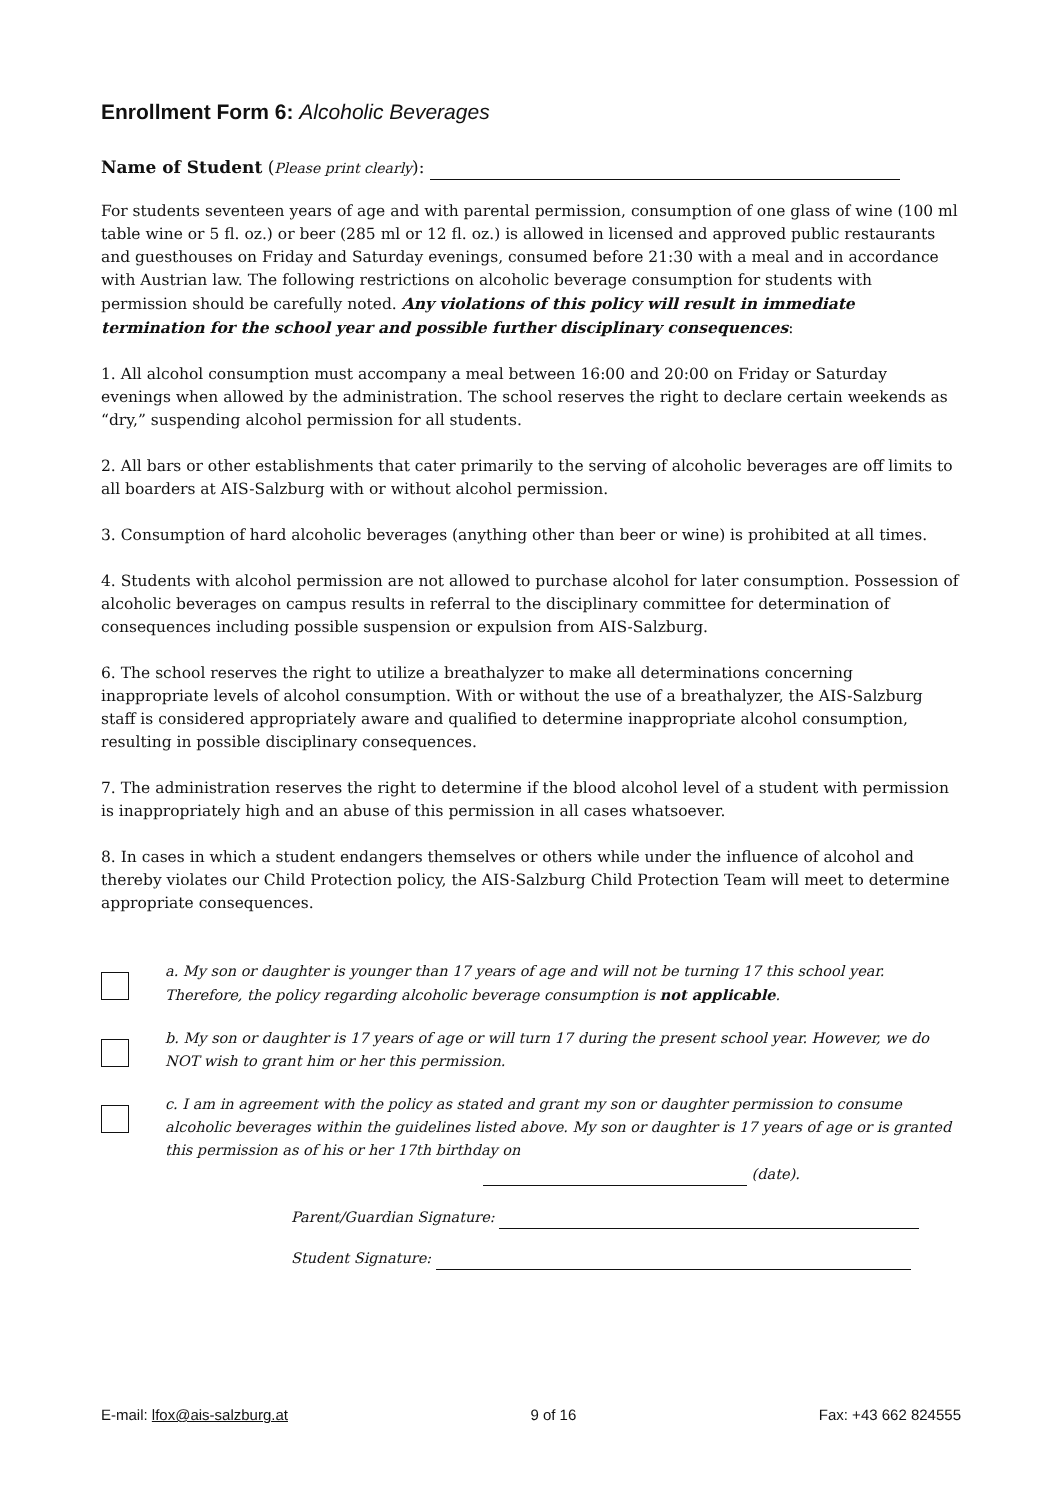Enrollment Form 6: Alcoholic Beverages
Name of Student (Please print clearly):
For students seventeen years of age and with parental permission, consumption of one glass of wine (100 ml table wine or 5 fl. oz.) or beer (285 ml or 12 fl. oz.) is allowed in licensed and approved public restaurants and guesthouses on Friday and Saturday evenings, consumed before 21:30 with a meal and in accordance with Austrian law. The following restrictions on alcoholic beverage consumption for students with permission should be carefully noted. Any violations of this policy will result in immediate termination for the school year and possible further disciplinary consequences:
1. All alcohol consumption must accompany a meal between 16:00 and 20:00 on Friday or Saturday evenings when allowed by the administration. The school reserves the right to declare certain weekends as “dry,” suspending alcohol permission for all students.
2. All bars or other establishments that cater primarily to the serving of alcoholic beverages are off limits to all boarders at AIS-Salzburg with or without alcohol permission.
3. Consumption of hard alcoholic beverages (anything other than beer or wine) is prohibited at all times.
4. Students with alcohol permission are not allowed to purchase alcohol for later consumption. Possession of alcoholic beverages on campus results in referral to the disciplinary committee for determination of consequences including possible suspension or expulsion from AIS-Salzburg.
6. The school reserves the right to utilize a breathalyzer to make all determinations concerning inappropriate levels of alcohol consumption. With or without the use of a breathalyzer, the AIS-Salzburg staff is considered appropriately aware and qualified to determine inappropriate alcohol consumption, resulting in possible disciplinary consequences.
7. The administration reserves the right to determine if the blood alcohol level of a student with permission is inappropriately high and an abuse of this permission in all cases whatsoever.
8. In cases in which a student endangers themselves or others while under the influence of alcohol and thereby violates our Child Protection policy, the AIS-Salzburg Child Protection Team will meet to determine appropriate consequences.
a. My son or daughter is younger than 17 years of age and will not be turning 17 this school year. Therefore, the policy regarding alcoholic beverage consumption is not applicable.
b. My son or daughter is 17 years of age or will turn 17 during the present school year. However, we do NOT wish to grant him or her this permission.
c. I am in agreement with the policy as stated and grant my son or daughter permission to consume alcoholic beverages within the guidelines listed above. My son or daughter is 17 years of age or is granted this permission as of his or her 17th birthday on
(date).
Parent/Guardian Signature:
Student Signature:
E-mail: lfox@ais-salzburg.at 9 of 16 Fax: +43 662 824555